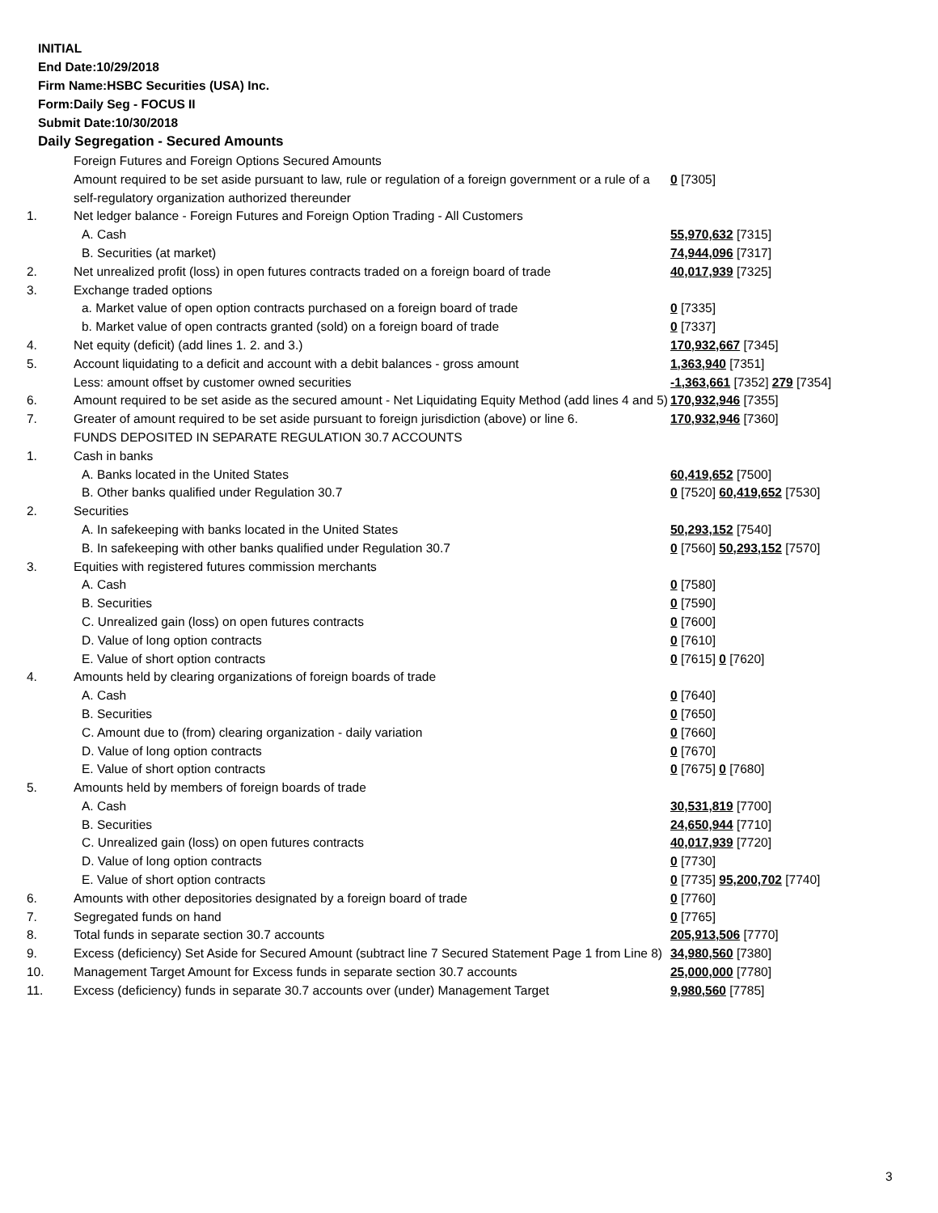INITIAL
End Date:10/29/2018
Firm Name:HSBC Securities (USA) Inc.
Form:Daily Seg - FOCUS II
Submit Date:10/30/2018
Daily Segregation - Secured Amounts
| | Foreign Futures and Foreign Options Secured Amounts | |
| | Amount required to be set aside pursuant to law, rule or regulation of a foreign government or a rule of a self-regulatory organization authorized thereunder | 0 [7305] |
| 1. | Net ledger balance - Foreign Futures and Foreign Option Trading - All Customers | |
| | A. Cash | 55,970,632 [7315] |
| | B. Securities (at market) | 74,944,096 [7317] |
| 2. | Net unrealized profit (loss) in open futures contracts traded on a foreign board of trade | 40,017,939 [7325] |
| 3. | Exchange traded options | |
| | a. Market value of open option contracts purchased on a foreign board of trade | 0 [7335] |
| | b. Market value of open contracts granted (sold) on a foreign board of trade | 0 [7337] |
| 4. | Net equity (deficit) (add lines 1. 2. and 3.) | 170,932,667 [7345] |
| 5. | Account liquidating to a deficit and account with a debit balances - gross amount | 1,363,940 [7351] |
| | Less: amount offset by customer owned securities | -1,363,661 [7352] 279 [7354] |
| 6. | Amount required to be set aside as the secured amount - Net Liquidating Equity Method (add lines 4 and 5) | 170,932,946 [7355] |
| 7. | Greater of amount required to be set aside pursuant to foreign jurisdiction (above) or line 6. | 170,932,946 [7360] |
| | FUNDS DEPOSITED IN SEPARATE REGULATION 30.7 ACCOUNTS | |
| 1. | Cash in banks | |
| | A. Banks located in the United States | 60,419,652 [7500] |
| | B. Other banks qualified under Regulation 30.7 | 0 [7520] 60,419,652 [7530] |
| 2. | Securities | |
| | A. In safekeeping with banks located in the United States | 50,293,152 [7540] |
| | B. In safekeeping with other banks qualified under Regulation 30.7 | 0 [7560] 50,293,152 [7570] |
| 3. | Equities with registered futures commission merchants | |
| | A. Cash | 0 [7580] |
| | B. Securities | 0 [7590] |
| | C. Unrealized gain (loss) on open futures contracts | 0 [7600] |
| | D. Value of long option contracts | 0 [7610] |
| | E. Value of short option contracts | 0 [7615] 0 [7620] |
| 4. | Amounts held by clearing organizations of foreign boards of trade | |
| | A. Cash | 0 [7640] |
| | B. Securities | 0 [7650] |
| | C. Amount due to (from) clearing organization - daily variation | 0 [7660] |
| | D. Value of long option contracts | 0 [7670] |
| | E. Value of short option contracts | 0 [7675] 0 [7680] |
| 5. | Amounts held by members of foreign boards of trade | |
| | A. Cash | 30,531,819 [7700] |
| | B. Securities | 24,650,944 [7710] |
| | C. Unrealized gain (loss) on open futures contracts | 40,017,939 [7720] |
| | D. Value of long option contracts | 0 [7730] |
| | E. Value of short option contracts | 0 [7735] 95,200,702 [7740] |
| 6. | Amounts with other depositories designated by a foreign board of trade | 0 [7760] |
| 7. | Segregated funds on hand | 0 [7765] |
| 8. | Total funds in separate section 30.7 accounts | 205,913,506 [7770] |
| 9. | Excess (deficiency) Set Aside for Secured Amount (subtract line 7 Secured Statement Page 1 from Line 8) | 34,980,560 [7380] |
| 10. | Management Target Amount for Excess funds in separate section 30.7 accounts | 25,000,000 [7780] |
| 11. | Excess (deficiency) funds in separate 30.7 accounts over (under) Management Target | 9,980,560 [7785] |
3